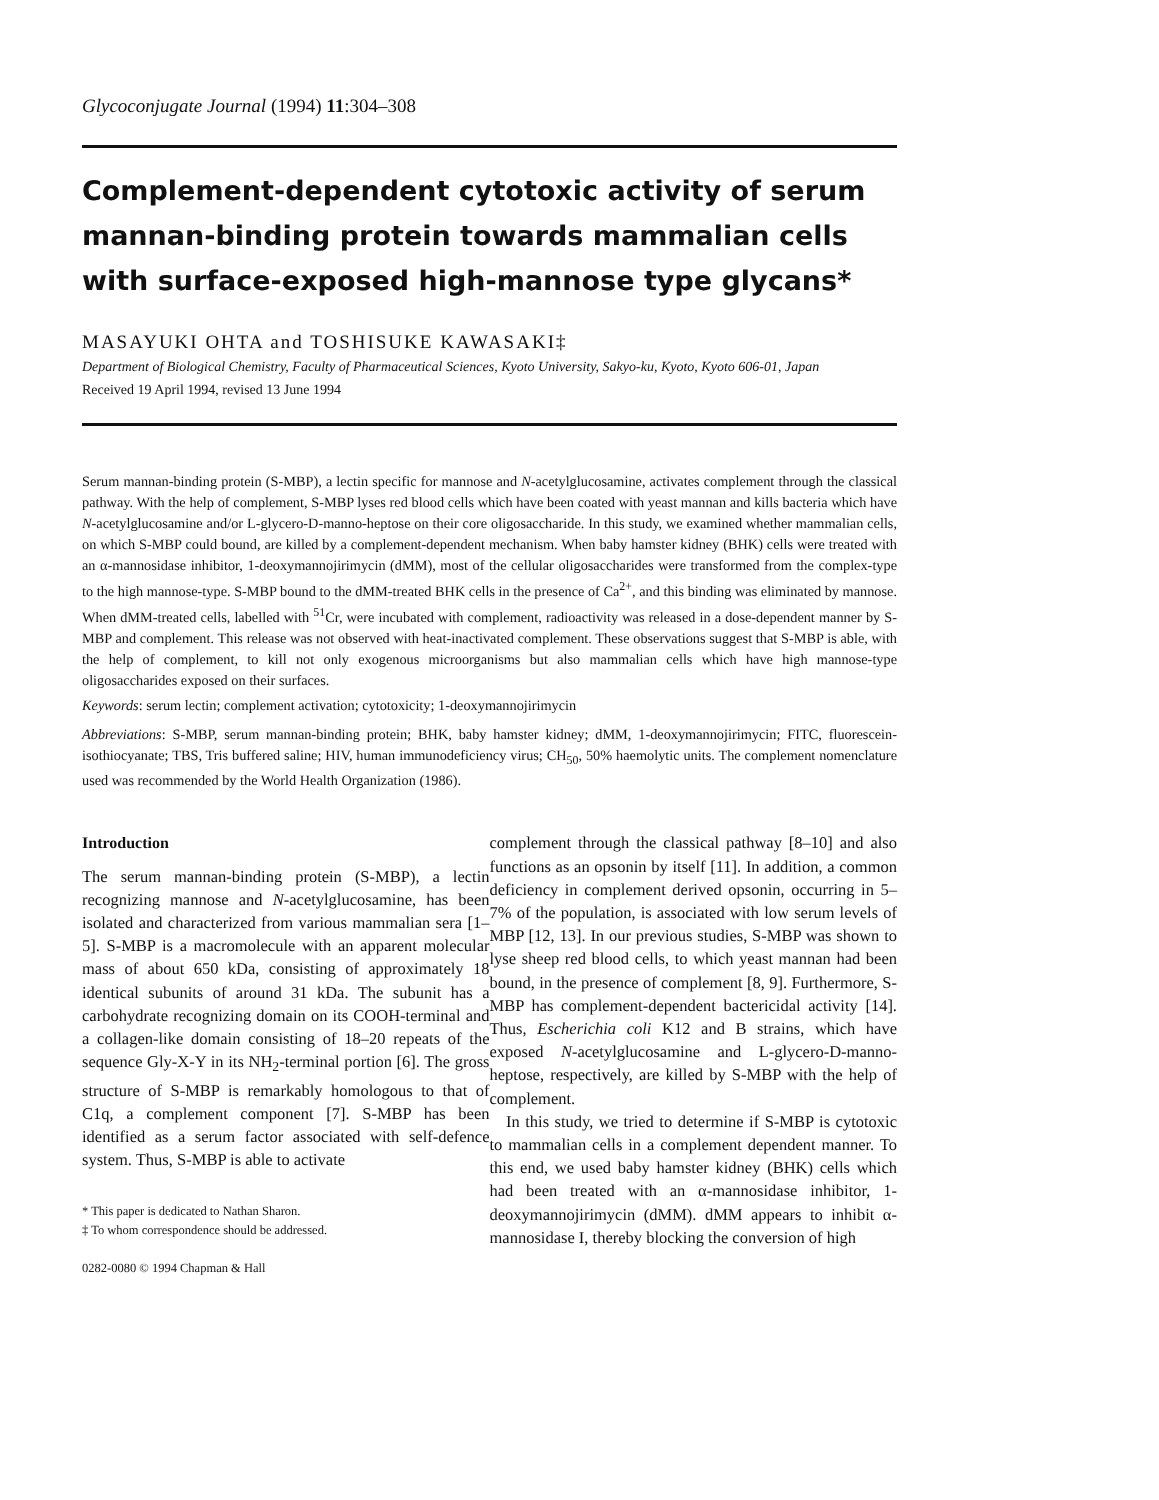Glycoconjugate Journal (1994) 11:304–308
Complement-dependent cytotoxic activity of serum mannan-binding protein towards mammalian cells with surface-exposed high-mannose type glycans*
MASAYUKI OHTA and TOSHISUKE KAWASAKI‡
Department of Biological Chemistry, Faculty of Pharmaceutical Sciences, Kyoto University, Sakyo-ku, Kyoto, Kyoto 606-01, Japan
Received 19 April 1994, revised 13 June 1994
Serum mannan-binding protein (S-MBP), a lectin specific for mannose and N-acetylglucosamine, activates complement through the classical pathway. With the help of complement, S-MBP lyses red blood cells which have been coated with yeast mannan and kills bacteria which have N-acetylglucosamine and/or L-glycero-D-manno-heptose on their core oligosaccharide. In this study, we examined whether mammalian cells, on which S-MBP could bound, are killed by a complement-dependent mechanism. When baby hamster kidney (BHK) cells were treated with an α-mannosidase inhibitor, 1-deoxymannojirimycin (dMM), most of the cellular oligosaccharides were transformed from the complex-type to the high mannose-type. S-MBP bound to the dMM-treated BHK cells in the presence of Ca<sup>2+</sup>, and this binding was eliminated by mannose. When dMM-treated cells, labelled with <sup>51</sup>Cr, were incubated with complement, radioactivity was released in a dose-dependent manner by S-MBP and complement. This release was not observed with heat-inactivated complement. These observations suggest that S-MBP is able, with the help of complement, to kill not only exogenous microorganisms but also mammalian cells which have high mannose-type oligosaccharides exposed on their surfaces.
Keywords: serum lectin; complement activation; cytotoxicity; 1-deoxymannojirimycin
Abbreviations: S-MBP, serum mannan-binding protein; BHK, baby hamster kidney; dMM, 1-deoxymannojirimycin; FITC, fluorescein-isothiocyanate; TBS, Tris buffered saline; HIV, human immunodeficiency virus; CH<sub>50</sub>, 50% haemolytic units. The complement nomenclature used was recommended by the World Health Organization (1986).
Introduction
The serum mannan-binding protein (S-MBP), a lectin recognizing mannose and N-acetylglucosamine, has been isolated and characterized from various mammalian sera [1–5]. S-MBP is a macromolecule with an apparent molecular mass of about 650 kDa, consisting of approximately 18 identical subunits of around 31 kDa. The subunit has a carbohydrate recognizing domain on its COOH-terminal and a collagen-like domain consisting of 18–20 repeats of the sequence Gly-X-Y in its NH<sub>2</sub>-terminal portion [6]. The gross structure of S-MBP is remarkably homologous to that of C1q, a complement component [7]. S-MBP has been identified as a serum factor associated with self-defence system. Thus, S-MBP is able to activate
* This paper is dedicated to Nathan Sharon.
‡ To whom correspondence should be addressed.
0282-0080 © 1994 Chapman & Hall
complement through the classical pathway [8–10] and also functions as an opsonin by itself [11]. In addition, a common deficiency in complement derived opsonin, occurring in 5–7% of the population, is associated with low serum levels of MBP [12, 13]. In our previous studies, S-MBP was shown to lyse sheep red blood cells, to which yeast mannan had been bound, in the presence of complement [8, 9]. Furthermore, S-MBP has complement-dependent bactericidal activity [14]. Thus, Escherichia coli K12 and B strains, which have exposed N-acetylglucosamine and L-glycero-D-manno-heptose, respectively, are killed by S-MBP with the help of complement.
In this study, we tried to determine if S-MBP is cytotoxic to mammalian cells in a complement dependent manner. To this end, we used baby hamster kidney (BHK) cells which had been treated with an α-mannosidase inhibitor, 1-deoxymannojirimycin (dMM). dMM appears to inhibit α-mannosidase I, thereby blocking the conversion of high